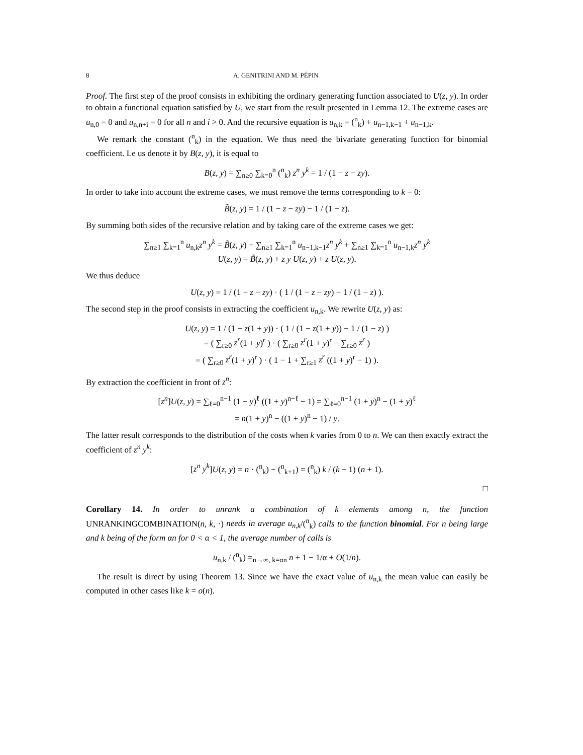8 A. GENITRINI AND M. PÉPIN
Proof. The first step of the proof consists in exhibiting the ordinary generating function associated to U(z, y). In order to obtain a functional equation satisfied by U, we start from the result presented in Lemma 12. The extreme cases are u<sub>n,0</sub> = 0 and u<sub>n,n+i</sub> = 0 for all n and i > 0. And the recursive equation is u<sub>n,k</sub> = (<sup>n</sup><sub>k</sub>) + u<sub>n−1,k−1</sub> + u<sub>n−1,k</sub>.
We remark the constant (<sup>n</sup><sub>k</sub>) in the equation. We thus need the bivariate generating function for binomial coefficient. Le us denote it by B(z, y), it is equal to
B(z, y) = ∑<sub>n≥0</sub> ∑<sub>k=0</sub><sup>n</sup> (<sup>n</sup><sub>k</sub>) z<sup>n</sup> y<sup>k</sup> = 1 / (1 − z − zy).
In order to take into account the extreme cases, we must remove the terms corresponding to k = 0:
B̃(z, y) = 1 / (1 − z − zy) − 1 / (1 − z).
By summing both sides of the recursive relation and by taking care of the extreme cases we get:
∑<sub>n≥1</sub> ∑<sub>k=1</sub><sup>n</sup> u<sub>n,k</sub>z<sup>n</sup> y<sup>k</sup> = B̃(z, y) + ∑<sub>n≥1</sub> ∑<sub>k=1</sub><sup>n</sup> u<sub>n−1,k−1</sub>z<sup>n</sup> y<sup>k</sup> + ∑<sub>n≥1</sub> ∑<sub>k=1</sub><sup>n</sup> u<sub>n−1,k</sub>z<sup>n</sup> y<sup>k</sup>
U(z, y) = B̃(z, y) + z y U(z, y) + z U(z, y).
We thus deduce
U(z, y) = 1 / (1 − z − zy) · ( 1 / (1 − z − zy) − 1 / (1 − z) ).
The second step in the proof consists in extracting the coefficient u<sub>n,k</sub>. We rewrite U(z, y) as:
U(z, y) = 1 / (1 − z(1 + y)) · ( 1 / (1 − z(1 + y)) − 1 / (1 − z) )
= ( ∑<sub>r≥0</sub> z<sup>r</sup>(1 + y)<sup>r</sup> ) · ( ∑<sub>r≥0</sub> z<sup>r</sup>(1 + y)<sup>r</sup> − ∑<sub>r≥0</sub> z<sup>r</sup> )
= ( ∑<sub>r≥0</sub> z<sup>r</sup>(1 + y)<sup>r</sup> ) · ( 1 − 1 + ∑<sub>r≥1</sub> z<sup>r</sup> ((1 + y)<sup>r</sup> − 1) ).
By extraction the coefficient in front of z<sup>n</sup>:
[z<sup>n</sup>]U(z, y) = ∑<sub>ℓ=0</sub><sup>n−1</sup> (1 + y)<sup>ℓ</sup> ((1 + y)<sup>n−ℓ</sup> − 1) = ∑<sub>ℓ=0</sub><sup>n−1</sup> (1 + y)<sup>n</sup> − (1 + y)<sup>ℓ</sup>
= n(1 + y)<sup>n</sup> − ((1 + y)<sup>n</sup> − 1) / y.
The latter result corresponds to the distribution of the costs when k varies from 0 to n. We can then exactly extract the coefficient of z<sup>n</sup> y<sup>k</sup>:
[z<sup>n</sup> y<sup>k</sup>]U(z, y) = n · (<sup>n</sup><sub>k</sub>) − (<sup>n</sup><sub>k+1</sub>) = (<sup>n</sup><sub>k</sub>) k / (k + 1) (n + 1).
□
Corollary 14. In order to unrank a combination of k elements among n, the function UNRANKINGCOMBINATION(n, k, ·) needs in average u<sub>n,k</sub>/(<sup>n</sup><sub>k</sub>) calls to the function binomial. For n being large and k being of the form αn for 0 < α < 1, the average number of calls is
u<sub>n,k</sub> / (<sup>n</sup><sub>k</sub>) =<sub>n→∞, k=αn</sub> n + 1 − 1/α + O(1/n).
The result is direct by using Theorem 13. Since we have the exact value of u<sub>n,k</sub> the mean value can easily be computed in other cases like k = o(n).